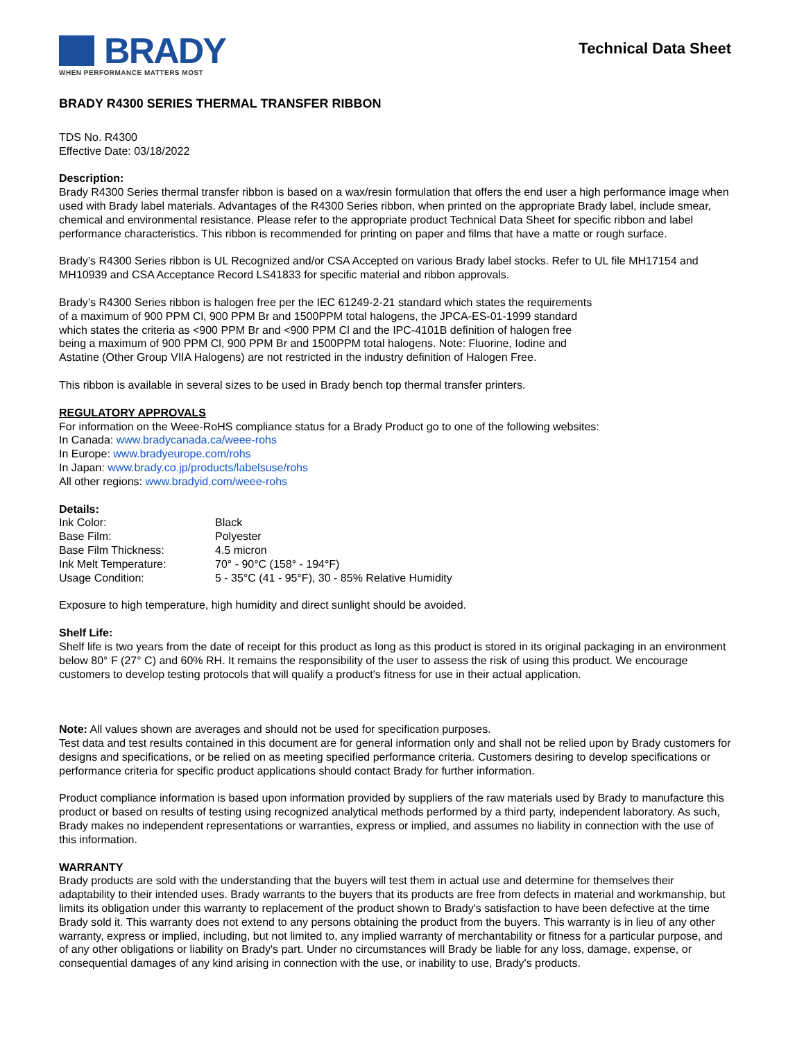BRADY
WHEN PERFORMANCE MATTERS MOST
Technical Data Sheet
BRADY R4300 SERIES THERMAL TRANSFER RIBBON
TDS No. R4300
Effective Date: 03/18/2022
Description:
Brady R4300 Series thermal transfer ribbon is based on a wax/resin formulation that offers the end user a high performance image when used with Brady label materials. Advantages of the R4300 Series ribbon, when printed on the appropriate Brady label, include smear, chemical and environmental resistance. Please refer to the appropriate product Technical Data Sheet for specific ribbon and label performance characteristics. This ribbon is recommended for printing on paper and films that have a matte or rough surface.
Brady’s R4300 Series ribbon is UL Recognized and/or CSA Accepted on various Brady label stocks. Refer to UL file MH17154 and MH10939 and CSA Acceptance Record LS41833 for specific material and ribbon approvals.
Brady’s R4300 Series ribbon is halogen free per the IEC 61249-2-21 standard which states the requirements of a maximum of 900 PPM Cl, 900 PPM Br and 1500PPM total halogens, the JPCA-ES-01-1999 standard which states the criteria as <900 PPM Br and <900 PPM Cl and the IPC-4101B definition of halogen free being a maximum of 900 PPM Cl, 900 PPM Br and 1500PPM total halogens. Note: Fluorine, Iodine and Astatine (Other Group VIIA Halogens) are not restricted in the industry definition of Halogen Free.
This ribbon is available in several sizes to be used in Brady bench top thermal transfer printers.
REGULATORY APPROVALS
For information on the Weee-RoHS compliance status for a Brady Product go to one of the following websites:
In Canada: www.bradycanada.ca/weee-rohs
In Europe: www.bradyeurope.com/rohs
In Japan: www.brady.co.jp/products/labelsuse/rohs
All other regions: www.bradyid.com/weee-rohs
Details:
| Ink Color: | Black |
| Base Film: | Polyester |
| Base Film Thickness: | 4.5 micron |
| Ink Melt Temperature: | 70° - 90°C (158° - 194°F) |
| Usage Condition: | 5 - 35°C (41 - 95°F), 30 - 85% Relative Humidity |
Exposure to high temperature, high humidity and direct sunlight should be avoided.
Shelf Life:
Shelf life is two years from the date of receipt for this product as long as this product is stored in its original packaging in an environment below 80° F (27° C) and 60% RH. It remains the responsibility of the user to assess the risk of using this product. We encourage customers to develop testing protocols that will qualify a product's fitness for use in their actual application.
Note: All values shown are averages and should not be used for specification purposes.
Test data and test results contained in this document are for general information only and shall not be relied upon by Brady customers for designs and specifications, or be relied on as meeting specified performance criteria. Customers desiring to develop specifications or performance criteria for specific product applications should contact Brady for further information.
Product compliance information is based upon information provided by suppliers of the raw materials used by Brady to manufacture this product or based on results of testing using recognized analytical methods performed by a third party, independent laboratory. As such, Brady makes no independent representations or warranties, express or implied, and assumes no liability in connection with the use of this information.
WARRANTY
Brady products are sold with the understanding that the buyers will test them in actual use and determine for themselves their adaptability to their intended uses. Brady warrants to the buyers that its products are free from defects in material and workmanship, but limits its obligation under this warranty to replacement of the product shown to Brady's satisfaction to have been defective at the time Brady sold it. This warranty does not extend to any persons obtaining the product from the buyers. This warranty is in lieu of any other warranty, express or implied, including, but not limited to, any implied warranty of merchantability or fitness for a particular purpose, and of any other obligations or liability on Brady's part. Under no circumstances will Brady be liable for any loss, damage, expense, or consequential damages of any kind arising in connection with the use, or inability to use, Brady's products.